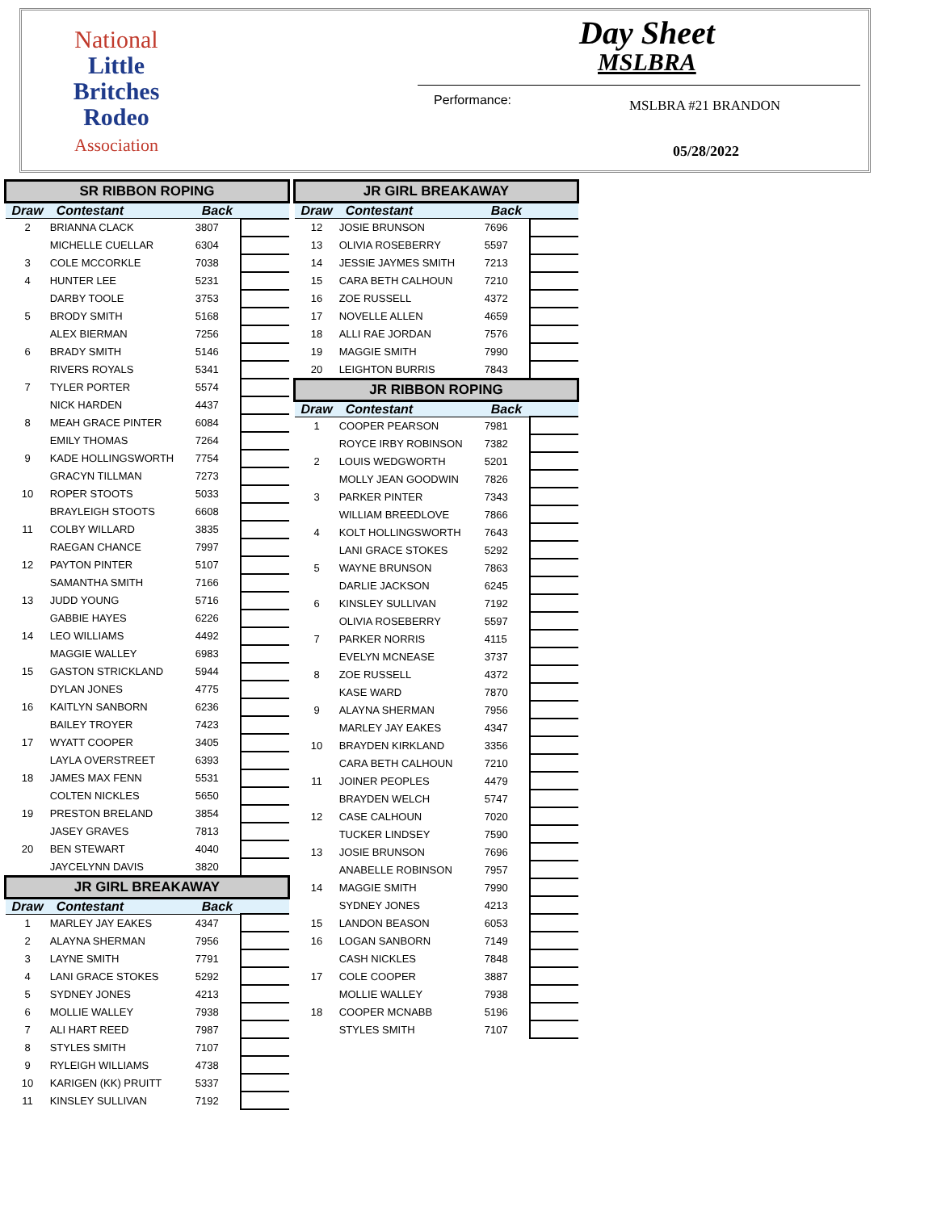National
Little
Britches
Rodeo
Association
Day Sheet
MSLBRA
Performance: MSLBRA #21 BRANDON
05/28/2022
| SR RIBBON ROPING | | | |
| --- | --- | --- | --- |
| Draw | Contestant | Back | |
| 2 | BRIANNA CLACK | 3807 | |
| | MICHELLE CUELLAR | 6304 | |
| 3 | COLE MCCORKLE | 7038 | |
| 4 | HUNTER LEE | 5231 | |
| | DARBY TOOLE | 3753 | |
| 5 | BRODY SMITH | 5168 | |
| | ALEX BIERMAN | 7256 | |
| 6 | BRADY SMITH | 5146 | |
| | RIVERS ROYALS | 5341 | |
| 7 | TYLER PORTER | 5574 | |
| | NICK HARDEN | 4437 | |
| 8 | MEAH GRACE PINTER | 6084 | |
| | EMILY THOMAS | 7264 | |
| 9 | KADE HOLLINGSWORTH | 7754 | |
| | GRACYN TILLMAN | 7273 | |
| 10 | ROPER STOOTS | 5033 | |
| | BRAYLEIGH STOOTS | 6608 | |
| 11 | COLBY WILLARD | 3835 | |
| | RAEGAN CHANCE | 7997 | |
| 12 | PAYTON PINTER | 5107 | |
| | SAMANTHA SMITH | 7166 | |
| 13 | JUDD YOUNG | 5716 | |
| | GABBIE HAYES | 6226 | |
| 14 | LEO WILLIAMS | 4492 | |
| | MAGGIE WALLEY | 6983 | |
| 15 | GASTON STRICKLAND | 5944 | |
| | DYLAN JONES | 4775 | |
| 16 | KAITLYN SANBORN | 6236 | |
| | BAILEY TROYER | 7423 | |
| 17 | WYATT COOPER | 3405 | |
| | LAYLA OVERSTREET | 6393 | |
| 18 | JAMES MAX FENN | 5531 | |
| | COLTEN NICKLES | 5650 | |
| 19 | PRESTON BRELAND | 3854 | |
| | JASEY GRAVES | 7813 | |
| 20 | BEN STEWART | 4040 | |
| | JAYCELYNN DAVIS | 3820 | |
| JR GIRL BREAKAWAY | | | |
| Draw | Contestant | Back | |
| 1 | MARLEY JAY EAKES | 4347 | |
| 2 | ALAYNA SHERMAN | 7956 | |
| 3 | LAYNE SMITH | 7791 | |
| 4 | LANI GRACE STOKES | 5292 | |
| 5 | SYDNEY JONES | 4213 | |
| 6 | MOLLIE WALLEY | 7938 | |
| 7 | ALI HART REED | 7987 | |
| 8 | STYLES SMITH | 7107 | |
| 9 | RYLEIGH WILLIAMS | 4738 | |
| 10 | KARIGEN (KK) PRUITT | 5337 | |
| 11 | KINSLEY SULLIVAN | 7192 | |
| JR GIRL BREAKAWAY | | | |
| --- | --- | --- | --- |
| Draw | Contestant | Back | |
| 12 | JOSIE BRUNSON | 7696 | |
| 13 | OLIVIA ROSEBERRY | 5597 | |
| 14 | JESSIE JAYMES SMITH | 7213 | |
| 15 | CARA BETH CALHOUN | 7210 | |
| 16 | ZOE RUSSELL | 4372 | |
| 17 | NOVELLE ALLEN | 4659 | |
| 18 | ALLI RAE JORDAN | 7576 | |
| 19 | MAGGIE SMITH | 7990 | |
| 20 | LEIGHTON BURRIS | 7843 | |
| JR RIBBON ROPING | | | |
| Draw | Contestant | Back | |
| 1 | COOPER PEARSON | 7981 | |
| | ROYCE IRBY ROBINSON | 7382 | |
| 2 | LOUIS WEDGWORTH | 5201 | |
| | MOLLY JEAN GOODWIN | 7826 | |
| 3 | PARKER PINTER | 7343 | |
| | WILLIAM BREEDLOVE | 7866 | |
| 4 | KOLT HOLLINGSWORTH | 7643 | |
| | LANI GRACE STOKES | 5292 | |
| 5 | WAYNE BRUNSON | 7863 | |
| | DARLIE JACKSON | 6245 | |
| 6 | KINSLEY SULLIVAN | 7192 | |
| | OLIVIA ROSEBERRY | 5597 | |
| 7 | PARKER NORRIS | 4115 | |
| | EVELYN MCNEASE | 3737 | |
| 8 | ZOE RUSSELL | 4372 | |
| | KASE WARD | 7870 | |
| 9 | ALAYNA SHERMAN | 7956 | |
| | MARLEY JAY EAKES | 4347 | |
| 10 | BRAYDEN KIRKLAND | 3356 | |
| | CARA BETH CALHOUN | 7210 | |
| 11 | JOINER PEOPLES | 4479 | |
| | BRAYDEN WELCH | 5747 | |
| 12 | CASE CALHOUN | 7020 | |
| | TUCKER LINDSEY | 7590 | |
| 13 | JOSIE BRUNSON | 7696 | |
| | ANABELLE ROBINSON | 7957 | |
| 14 | MAGGIE SMITH | 7990 | |
| | SYDNEY JONES | 4213 | |
| 15 | LANDON BEASON | 6053 | |
| 16 | LOGAN SANBORN | 7149 | |
| | CASH NICKLES | 7848 | |
| 17 | COLE COOPER | 3887 | |
| | MOLLIE WALLEY | 7938 | |
| 18 | COOPER MCNABB | 5196 | |
| | STYLES SMITH | 7107 | |